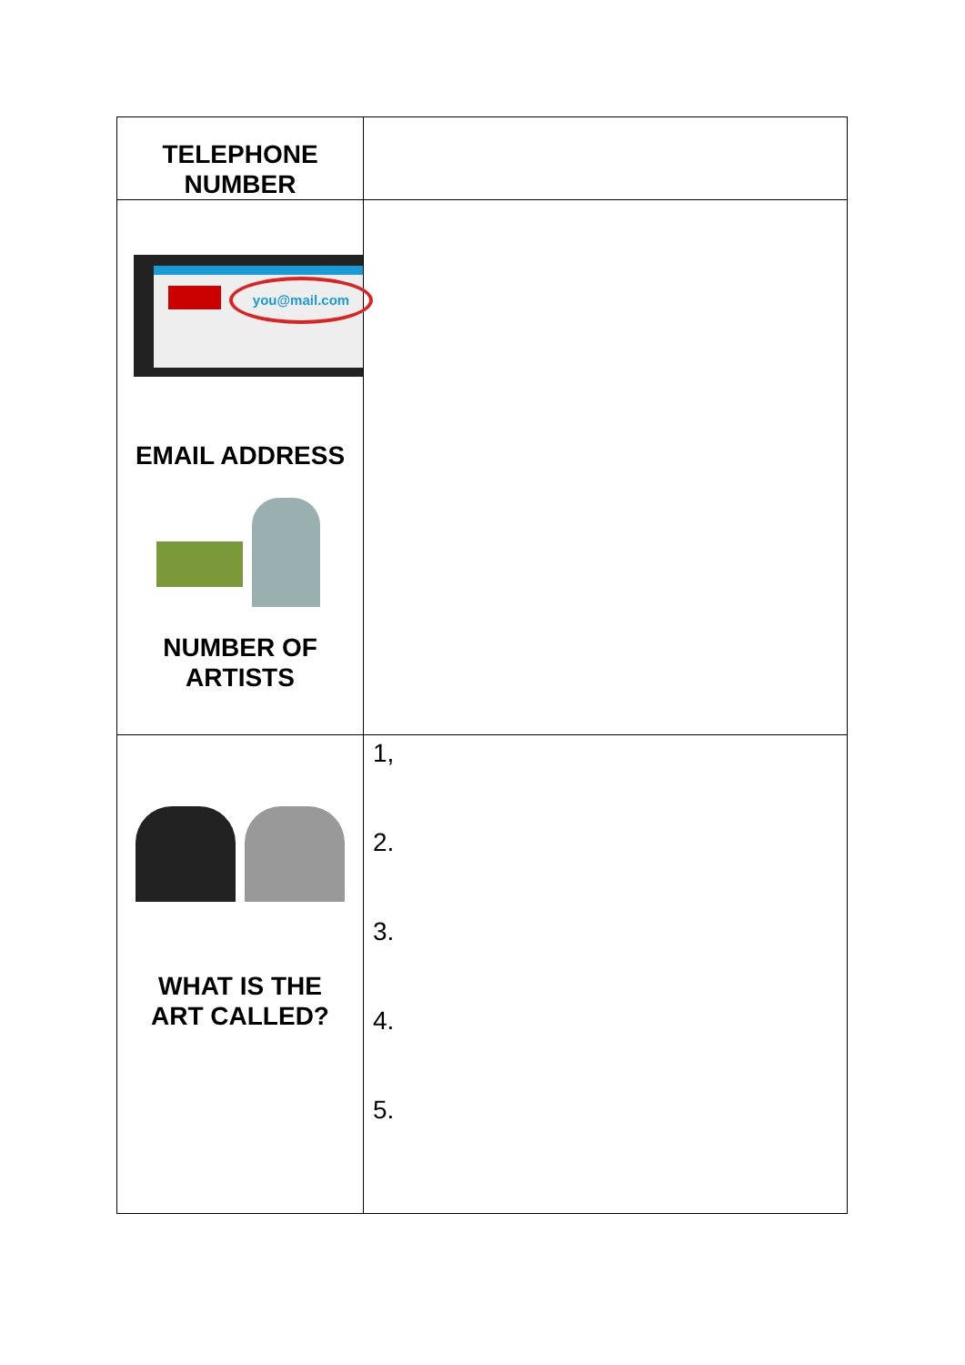| TELEPHONE NUMBER | |
| you@mail.com EMAIL ADDRESS NUMBER OF ARTISTS | |
| WHAT IS THE ART CALLED? | 1, 2. 3. 4. 5. |